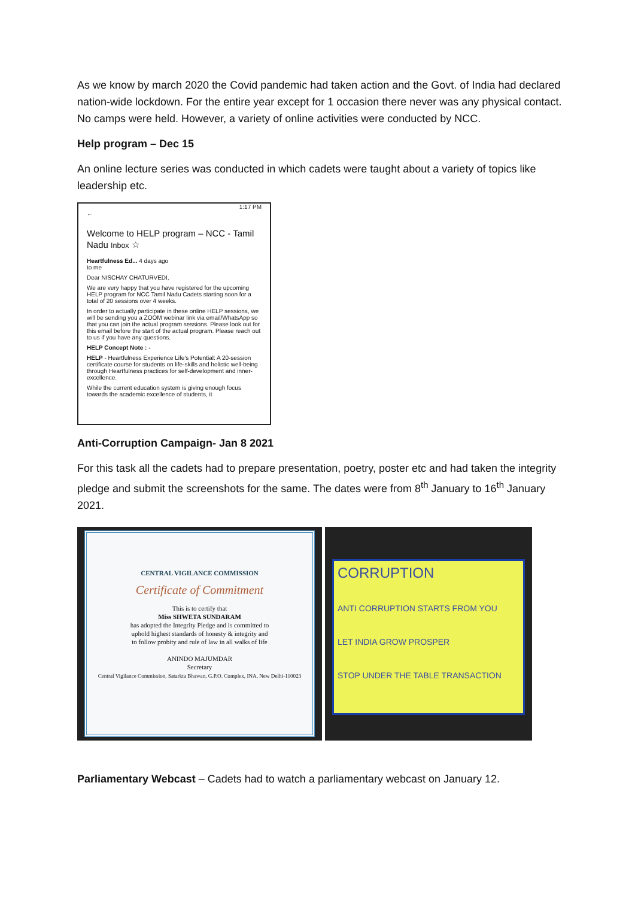As we know by march 2020 the Covid pandemic had taken action and the Govt. of India had declared nation-wide lockdown. For the entire year except for 1 occasion there never was any physical contact. No camps were held. However, a variety of online activities were conducted by NCC.
Help program – Dec 15
An online lecture series was conducted in which cadets were taught about a variety of topics like leadership etc.
1:17 PM
←
Welcome to HELP program – NCC - Tamil Nadu Inbox ☆
Heartfulness Ed... 4 days ago
to me
Dear NISCHAY CHATURVEDI,
We are very happy that you have registered for the upcoming HELP program for NCC Tamil Nadu Cadets starting soon for a total of 20 sessions over 4 weeks.
In order to actually participate in these online HELP sessions, we will be sending you a ZOOM webinar link via email/WhatsApp so that you can join the actual program sessions. Please look out for this email before the start of the actual program. Please reach out to us if you have any questions.
HELP Concept Note : -
HELP - Heartfulness Experience Life's Potential: A 20-session certificate course for students on life-skills and holistic well-being through Heartfulness practices for self-development and inner-excellence.
While the current education system is giving enough focus towards the academic excellence of students, it
Anti-Corruption Campaign- Jan 8 2021
For this task all the cadets had to prepare presentation, poetry, poster etc and had taken the integrity pledge and submit the screenshots for the same. The dates were from 8<sup>th</sup> January to 16<sup>th</sup> January 2021.
CENTRAL VIGILANCE COMMISSION
Certificate of Commitment
This is to certify that
Miss SHWETA SUNDARAM
has adopted the Integrity Pledge and is committed to
uphold highest standards of honesty & integrity and
to follow probity and rule of law in all walks of life
ANINDO MAJUMDAR
Secretary
Central Vigilance Commission, Satarkta Bhawan, G.P.O. Complex, INA, New Delhi-110023
CORRUPTION
ANTI CORRUPTION STARTS FROM YOU
LET INDIA GROW PROSPER
STOP UNDER THE TABLE TRANSACTION
Parliamentary Webcast – Cadets had to watch a parliamentary webcast on January 12.